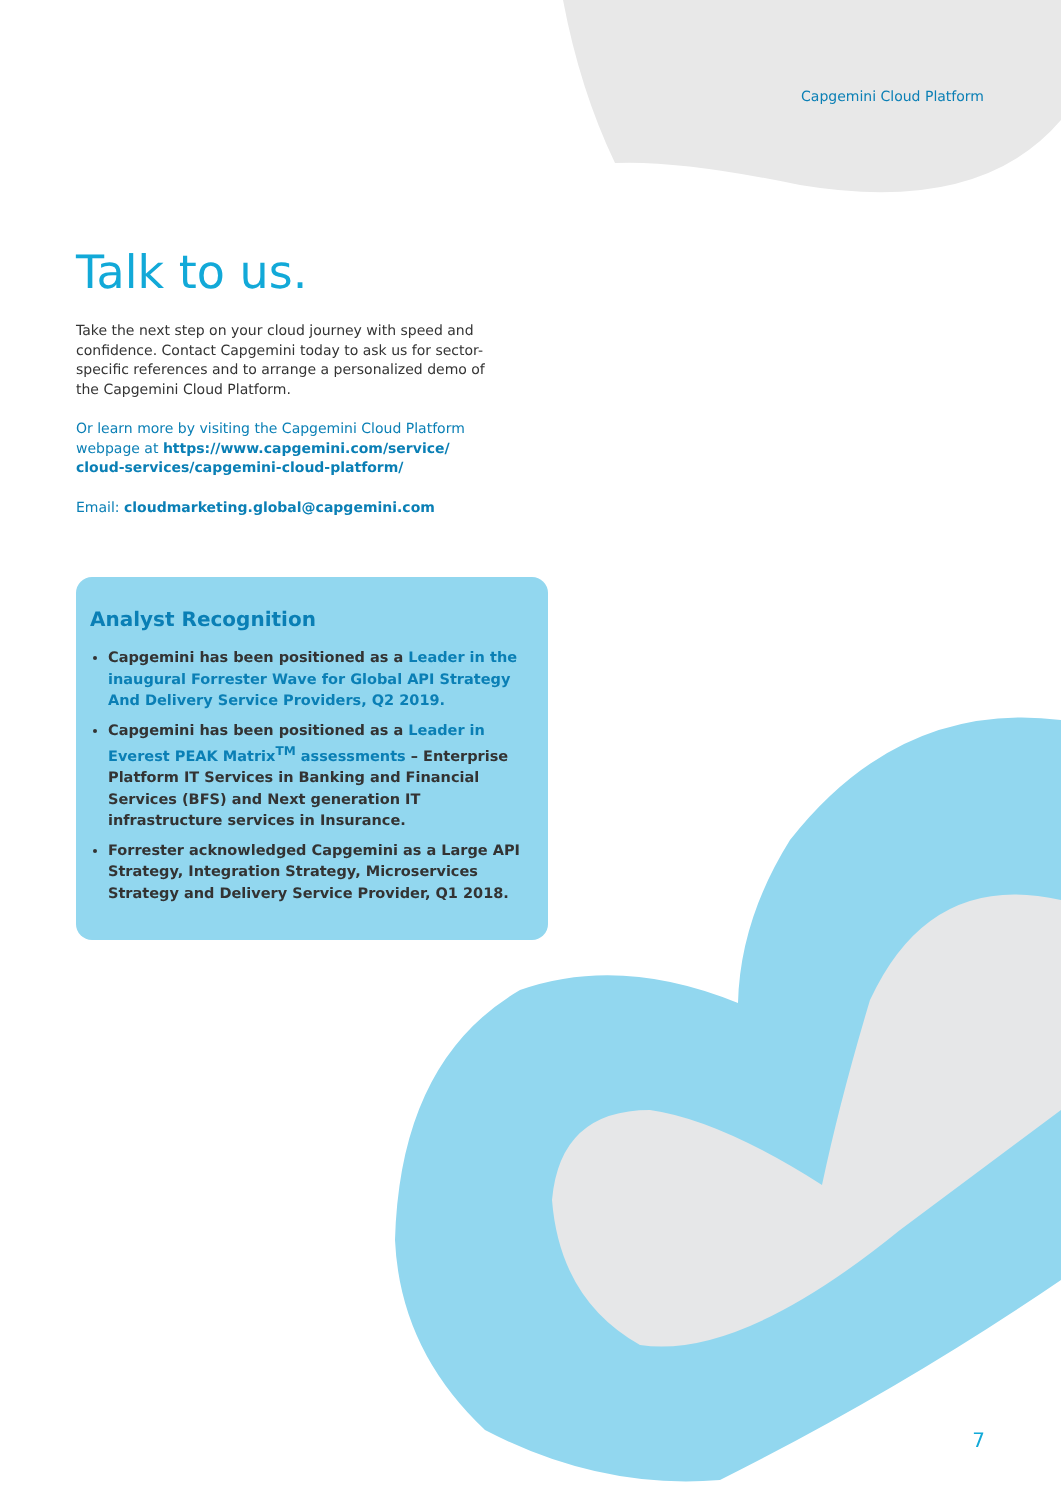Capgemini Cloud Platform
Talk to us.
Take the next step on your cloud journey with speed and confidence. Contact Capgemini today to ask us for sector-specific references and to arrange a personalized demo of the Capgemini Cloud Platform.
Or learn more by visiting the Capgemini Cloud Platform webpage at https://www.capgemini.com/service/ cloud-services/capgemini-cloud-platform/
Email: cloudmarketing.global@capgemini.com
Analyst Recognition
Capgemini has been positioned as a Leader in the inaugural Forrester Wave for Global API Strategy And Delivery Service Providers, Q2 2019.
Capgemini has been positioned as a Leader in Everest PEAK Matrix<sup>TM</sup> assessments – Enterprise Platform IT Services in Banking and Financial Services (BFS) and Next generation IT infrastructure services in Insurance.
Forrester acknowledged Capgemini as a Large API Strategy, Integration Strategy, Microservices Strategy and Delivery Service Provider, Q1 2018.
7